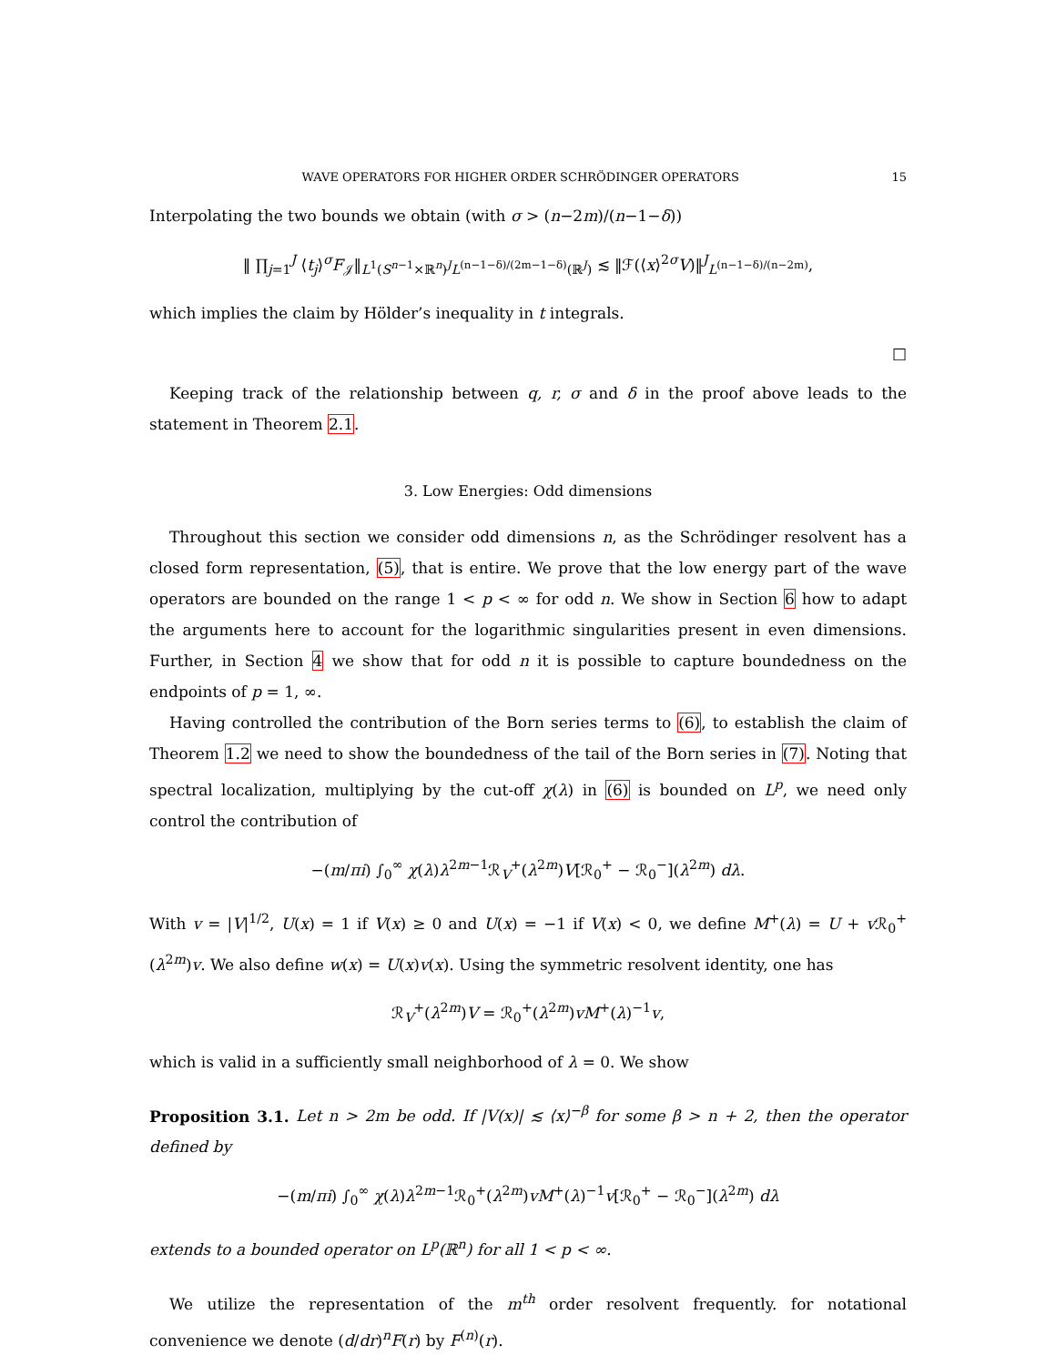WAVE OPERATORS FOR HIGHER ORDER SCHRÖDINGER OPERATORS 15
Interpolating the two bounds we obtain (with σ > (n−2m)/(n−1−δ))
‖ ∏<sub>j=1</sub><sup>J</sup> ⟨t<sub>j</sub>⟩<sup>σ</sup>F<sub>𝒥</sub>‖<sub>L<sup>1</sup>(S<sup>n−1</sup>×ℝ<sup>n</sup>)<sup>J</sup>L<sup>(n−1−δ)/(2m−1−δ)</sup>(ℝ<sup>J</sup>)</sub> ≲ ‖ℱ(⟨x⟩<sup>2σ</sup>V)‖<sup>J</sup><sub>L<sup>(n−1−δ)/(n−2m)</sup></sub>,
which implies the claim by Hölder’s inequality in t integrals.
□
Keeping track of the relationship between q, r, σ and δ in the proof above leads to the statement in Theorem 2.1.
3. Low Energies: Odd dimensions
Throughout this section we consider odd dimensions n, as the Schrödinger resolvent has a closed form representation, (5), that is entire. We prove that the low energy part of the wave operators are bounded on the range 1 < p < ∞ for odd n. We show in Section 6 how to adapt the arguments here to account for the logarithmic singularities present in even dimensions. Further, in Section 4 we show that for odd n it is possible to capture boundedness on the endpoints of p = 1, ∞.
Having controlled the contribution of the Born series terms to (6), to establish the claim of Theorem 1.2 we need to show the boundedness of the tail of the Born series in (7). Noting that spectral localization, multiplying by the cut-off χ(λ) in (6) is bounded on L<sup>p</sup>, we need only control the contribution of
−(m/πi) ∫<sub>0</sub><sup>∞</sup> χ(λ)λ<sup>2m−1</sup>ℛ<sub>V</sub><sup>+</sup>(λ<sup>2m</sup>)V[ℛ<sub>0</sub><sup>+</sup> − ℛ<sub>0</sub><sup>−</sup>](λ<sup>2m</sup>) dλ.
With v = |V|<sup>1/2</sup>, U(x) = 1 if V(x) ≥ 0 and U(x) = −1 if V(x) < 0, we define M<sup>+</sup>(λ) = U + v ℛ<sub>0</sub><sup>+</sup>(λ<sup>2m</sup>)v. We also define w(x) = U(x)v(x). Using the symmetric resolvent identity, one has
ℛ<sub>V</sub><sup>+</sup>(λ<sup>2m</sup>)V = ℛ<sub>0</sub><sup>+</sup>(λ<sup>2m</sup>)vM<sup>+</sup>(λ)<sup>−1</sup>v,
which is valid in a sufficiently small neighborhood of λ = 0. We show
Proposition 3.1. Let n > 2m be odd. If |V(x)| ≲ ⟨x⟩<sup>−β</sup> for some β > n + 2, then the operator defined by
−(m/πi) ∫<sub>0</sub><sup>∞</sup> χ(λ)λ<sup>2m−1</sup>ℛ<sub>0</sub><sup>+</sup>(λ<sup>2m</sup>)vM<sup>+</sup>(λ)<sup>−1</sup>v[ℛ<sub>0</sub><sup>+</sup> − ℛ<sub>0</sub><sup>−</sup>](λ<sup>2m</sup>) dλ
extends to a bounded operator on L<sup>p</sup>(ℝ<sup>n</sup>) for all 1 < p < ∞.
We utilize the representation of the m<sup>th</sup> order resolvent frequently. for notational convenience we denote (d/dr)<sup>n</sup>F(r) by F<sup>(n)</sup>(r).